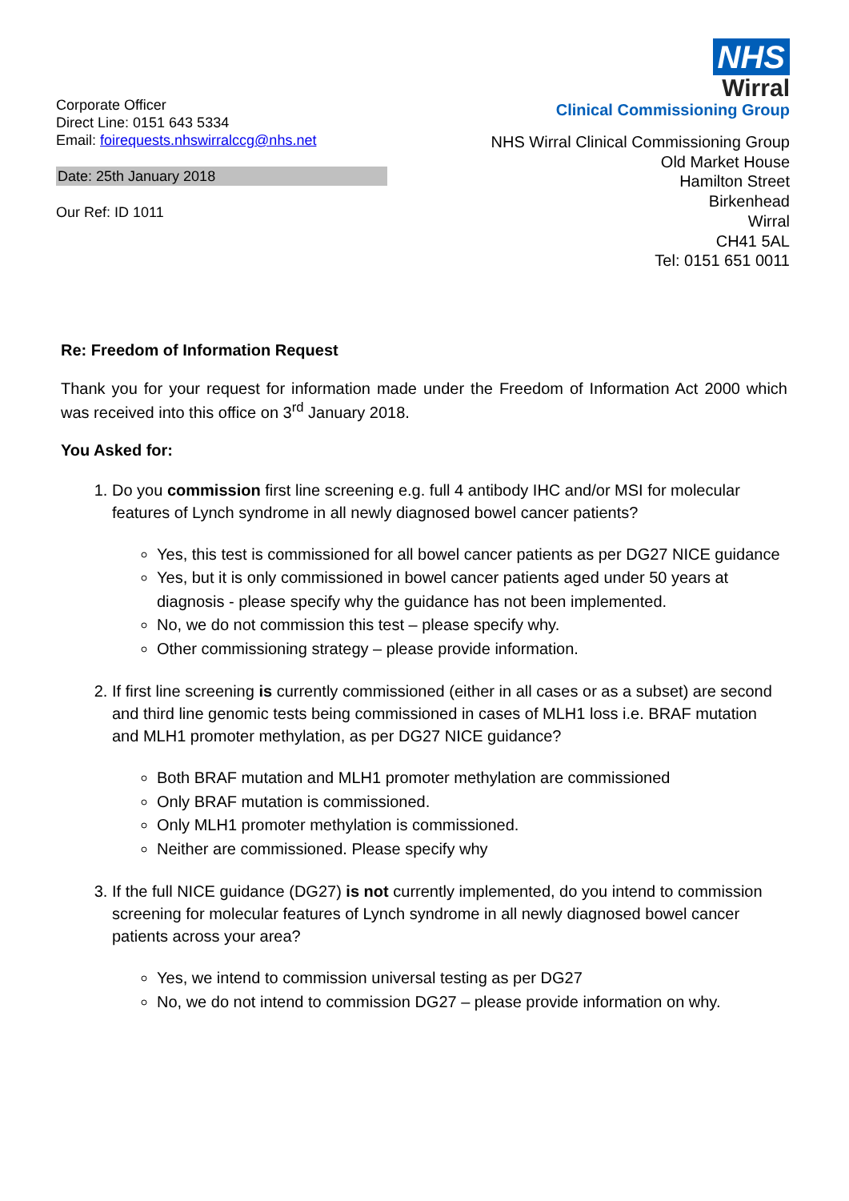Corporate Officer
Direct Line: 0151 643 5334
Email: foirequests.nhswirralccg@nhs.net
Date: 25th January 2018
Our Ref: ID 1011
NHS
Wirral
Clinical Commissioning Group
NHS Wirral Clinical Commissioning Group
Old Market House
Hamilton Street
Birkenhead
Wirral
CH41 5AL
Tel: 0151 651 0011
Re: Freedom of Information Request
Thank you for your request for information made under the Freedom of Information Act 2000 which was received into this office on 3<sup>rd</sup> January 2018.
You Asked for:
1. Do you commission first line screening e.g. full 4 antibody IHC and/or MSI for molecular features of Lynch syndrome in all newly diagnosed bowel cancer patients?
Yes, this test is commissioned for all bowel cancer patients as per DG27 NICE guidance
Yes, but it is only commissioned in bowel cancer patients aged under 50 years at diagnosis - please specify why the guidance has not been implemented.
No, we do not commission this test – please specify why.
Other commissioning strategy – please provide information.
2. If first line screening is currently commissioned (either in all cases or as a subset) are second and third line genomic tests being commissioned in cases of MLH1 loss i.e. BRAF mutation and MLH1 promoter methylation, as per DG27 NICE guidance?
Both BRAF mutation and MLH1 promoter methylation are commissioned
Only BRAF mutation is commissioned.
Only MLH1 promoter methylation is commissioned.
Neither are commissioned. Please specify why
3. If the full NICE guidance (DG27) is not currently implemented, do you intend to commission screening for molecular features of Lynch syndrome in all newly diagnosed bowel cancer patients across your area?
Yes, we intend to commission universal testing as per DG27
No, we do not intend to commission DG27 – please provide information on why.